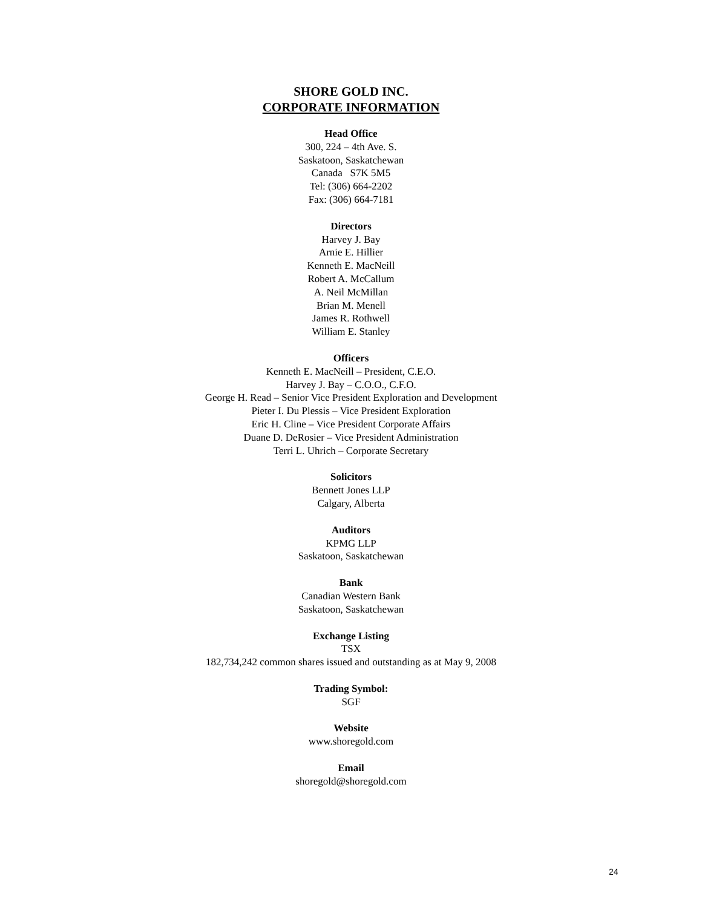SHORE GOLD INC.
CORPORATE INFORMATION
Head Office
300, 224 – 4th Ave. S.
Saskatoon, Saskatchewan
Canada S7K 5M5
Tel: (306) 664-2202
Fax: (306) 664-7181
Directors
Harvey J. Bay
Arnie E. Hillier
Kenneth E. MacNeill
Robert A. McCallum
A. Neil McMillan
Brian M. Menell
James R. Rothwell
William E. Stanley
Officers
Kenneth E. MacNeill – President, C.E.O.
Harvey J. Bay – C.O.O., C.F.O.
George H. Read – Senior Vice President Exploration and Development
Pieter I. Du Plessis – Vice President Exploration
Eric H. Cline – Vice President Corporate Affairs
Duane D. DeRosier – Vice President Administration
Terri L. Uhrich – Corporate Secretary
Solicitors
Bennett Jones LLP
Calgary, Alberta
Auditors
KPMG LLP
Saskatoon, Saskatchewan
Bank
Canadian Western Bank
Saskatoon, Saskatchewan
Exchange Listing
TSX
182,734,242 common shares issued and outstanding as at May 9, 2008
Trading Symbol:
SGF
Website
www.shoregold.com
Email
shoregold@shoregold.com
24